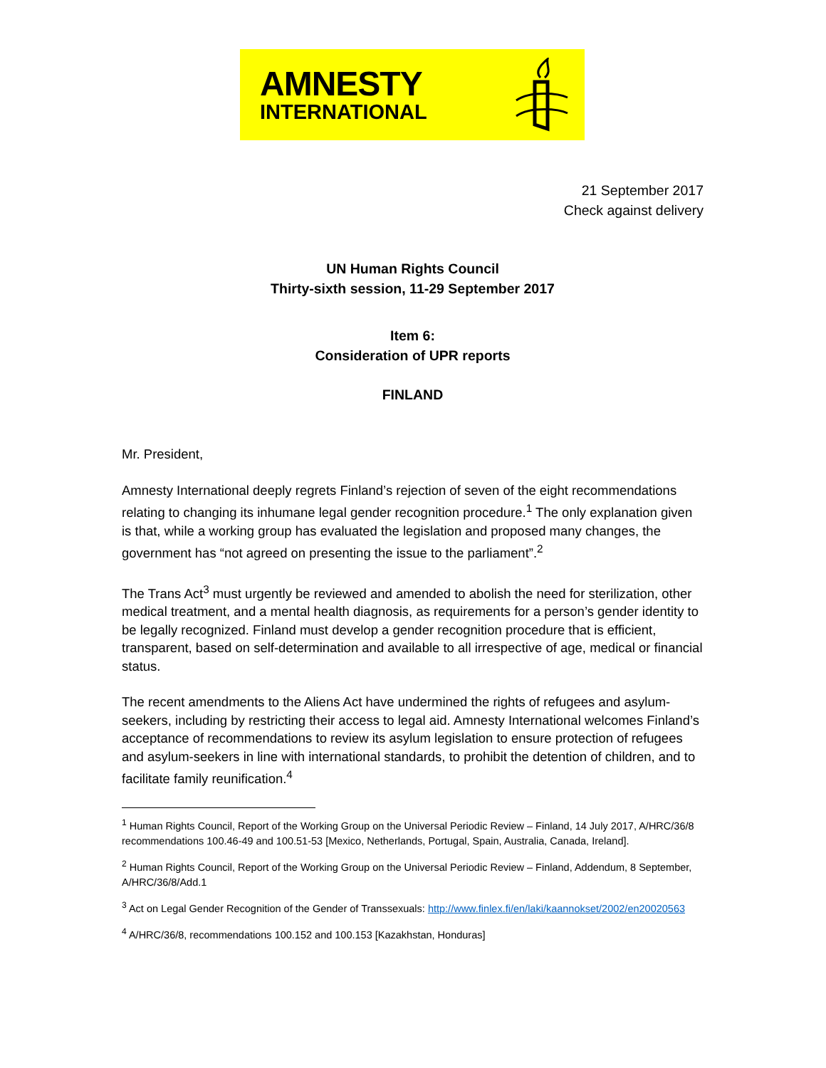AMNESTY
INTERNATIONAL
21 September 2017
Check against delivery
UN Human Rights Council
Thirty-sixth session, 11-29 September 2017
Item 6:
Consideration of UPR reports
FINLAND
Mr. President,
Amnesty International deeply regrets Finland’s rejection of seven of the eight recommendations relating to changing its inhumane legal gender recognition procedure.<sup>1</sup> The only explanation given is that, while a working group has evaluated the legislation and proposed many changes, the government has “not agreed on presenting the issue to the parliament”.<sup>2</sup>
The Trans Act<sup>3</sup> must urgently be reviewed and amended to abolish the need for sterilization, other medical treatment, and a mental health diagnosis, as requirements for a person’s gender identity to be legally recognized. Finland must develop a gender recognition procedure that is efficient, transparent, based on self-determination and available to all irrespective of age, medical or financial status.
The recent amendments to the Aliens Act have undermined the rights of refugees and asylum-seekers, including by restricting their access to legal aid. Amnesty International welcomes Finland’s acceptance of recommendations to review its asylum legislation to ensure protection of refugees and asylum-seekers in line with international standards, to prohibit the detention of children, and to facilitate family reunification.<sup>4</sup>
<sup>1</sup> Human Rights Council, Report of the Working Group on the Universal Periodic Review – Finland, 14 July 2017, A/HRC/36/8 recommendations 100.46-49 and 100.51-53 [Mexico, Netherlands, Portugal, Spain, Australia, Canada, Ireland].
<sup>2</sup> Human Rights Council, Report of the Working Group on the Universal Periodic Review – Finland, Addendum, 8 September, A/HRC/36/8/Add.1
<sup>3</sup> Act on Legal Gender Recognition of the Gender of Transsexuals: http://www.finlex.fi/en/laki/kaannokset/2002/en20020563
<sup>4</sup> A/HRC/36/8, recommendations 100.152 and 100.153 [Kazakhstan, Honduras]